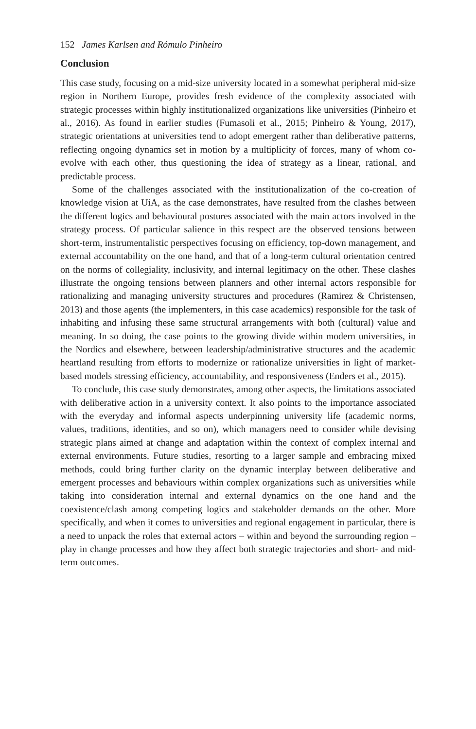152 James Karlsen and Rómulo Pinheiro
Conclusion
This case study, focusing on a mid-size university located in a somewhat peripheral mid-size region in Northern Europe, provides fresh evidence of the complexity associated with strategic processes within highly institutionalized organizations like universities (Pinheiro et al., 2016). As found in earlier studies (Fumasoli et al., 2015; Pinheiro & Young, 2017), strategic orientations at universities tend to adopt emergent rather than deliberative patterns, reflecting ongoing dynamics set in motion by a multiplicity of forces, many of whom co-evolve with each other, thus questioning the idea of strategy as a linear, rational, and predictable process.
Some of the challenges associated with the institutionalization of the co-creation of knowledge vision at UiA, as the case demonstrates, have resulted from the clashes between the different logics and behavioural postures associated with the main actors involved in the strategy process. Of particular salience in this respect are the observed tensions between short-term, instrumentalistic perspectives focusing on efficiency, top-down management, and external accountability on the one hand, and that of a long-term cultural orientation centred on the norms of collegiality, inclusivity, and internal legitimacy on the other. These clashes illustrate the ongoing tensions between planners and other internal actors responsible for rationalizing and managing university structures and procedures (Ramirez & Christensen, 2013) and those agents (the implementers, in this case academics) responsible for the task of inhabiting and infusing these same structural arrangements with both (cultural) value and meaning. In so doing, the case points to the growing divide within modern universities, in the Nordics and elsewhere, between leadership/administrative structures and the academic heartland resulting from efforts to modernize or rationalize universities in light of market-based models stressing efficiency, accountability, and responsiveness (Enders et al., 2015).
To conclude, this case study demonstrates, among other aspects, the limitations associated with deliberative action in a university context. It also points to the importance associated with the everyday and informal aspects underpinning university life (academic norms, values, traditions, identities, and so on), which managers need to consider while devising strategic plans aimed at change and adaptation within the context of complex internal and external environments. Future studies, resorting to a larger sample and embracing mixed methods, could bring further clarity on the dynamic interplay between deliberative and emergent processes and behaviours within complex organizations such as universities while taking into consideration internal and external dynamics on the one hand and the coexistence/clash among competing logics and stakeholder demands on the other. More specifically, and when it comes to universities and regional engagement in particular, there is a need to unpack the roles that external actors – within and beyond the surrounding region – play in change processes and how they affect both strategic trajectories and short- and mid-term outcomes.